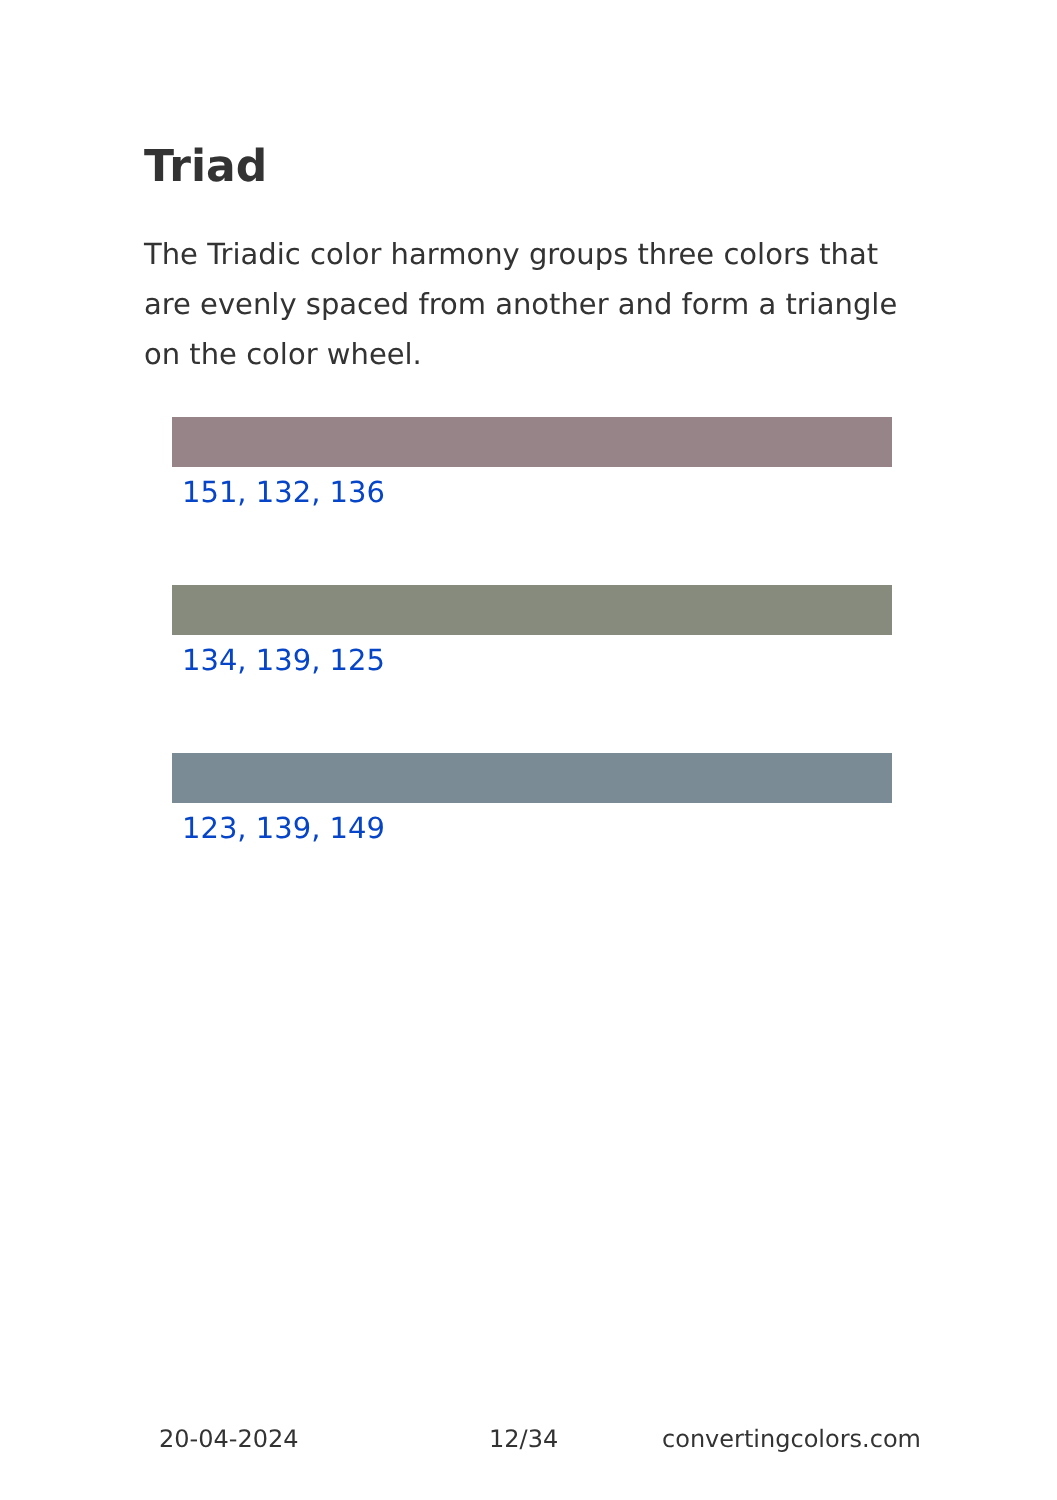Triad
The Triadic color harmony groups three colors that are evenly spaced from another and form a triangle on the color wheel.
151, 132, 136
134, 139, 125
123, 139, 149
20-04-2024 12/34 convertingcolors.com